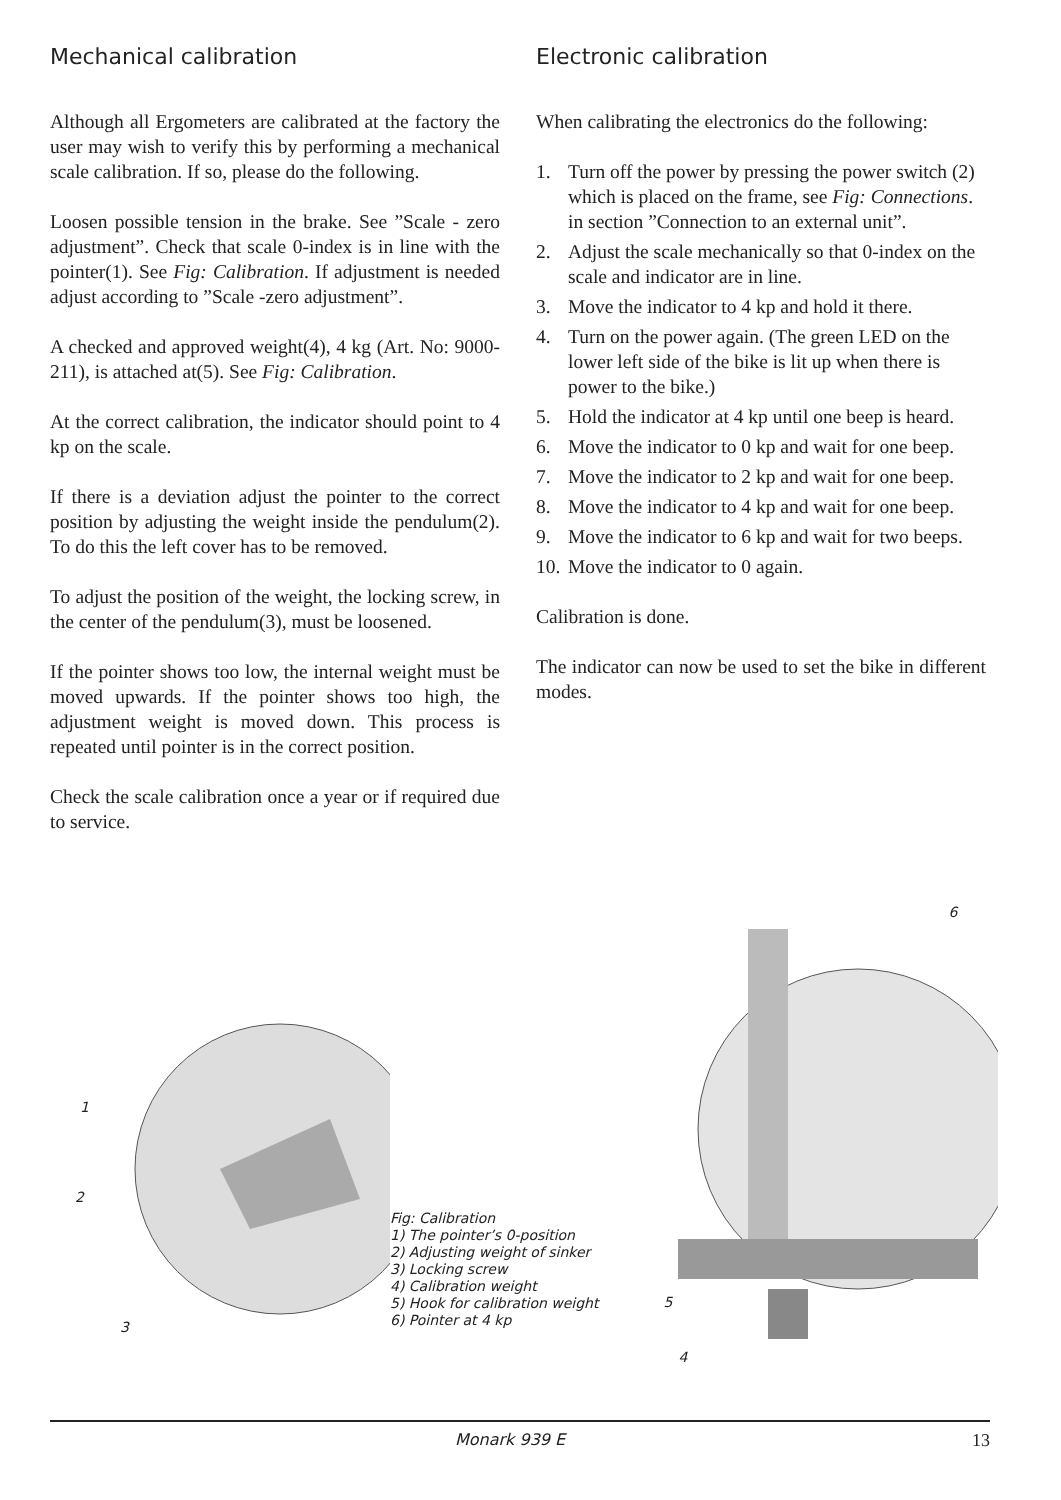Mechanical calibration
Although all Ergometers are calibrated at the factory the user may wish to verify this by performing a mechanical scale calibration. If so, please do the following.
Loosen possible tension in the brake. See ”Scale - zero adjustment”. Check that scale 0-index is in line with the pointer(1). See Fig: Calibration. If adjustment is needed adjust according to ”Scale -zero adjustment”.
A checked and approved weight(4), 4 kg (Art. No: 9000-211), is attached at(5). See Fig: Calibration.
At the correct calibration, the indicator should point to 4 kp on the scale.
If there is a deviation adjust the pointer to the correct position by adjusting the weight inside the pendulum(2). To do this the left cover has to be removed.
To adjust the position of the weight, the locking screw, in the center of the pendulum(3), must be loosened.
If the pointer shows too low, the internal weight must be moved upwards. If the pointer shows too high, the adjustment weight is moved down. This process is repeated until pointer is in the correct position.
Check the scale calibration once a year or if required due to service.
Electronic calibration
When calibrating the electronics do the following:
1. Turn off the power by pressing the power switch (2) which is placed on the frame, see Fig: Connections. in section ”Connection to an external unit”.
2. Adjust the scale mechanically so that 0-index on the scale and indicator are in line.
3. Move the indicator to 4 kp and hold it there.
4. Turn on the power again. (The green LED on the lower left side of the bike is lit up when there is power to the bike.)
5. Hold the indicator at 4 kp until one beep is heard.
6. Move the indicator to 0 kp and wait for one beep.
7. Move the indicator to 2 kp and wait for one beep.
8. Move the indicator to 4 kp and wait for one beep.
9. Move the indicator to 6 kp and wait for two beeps.
10. Move the indicator to 0 again.
Calibration is done.
The indicator can now be used to set the bike in different modes.
1
2
3
Fig: Calibration
1) The pointer’s 0-position
2) Adjusting weight of sinker
3) Locking screw
4) Calibration weight
5) Hook for calibration weight
6) Pointer at 4 kp
6
5
4
Monark 939 E 13